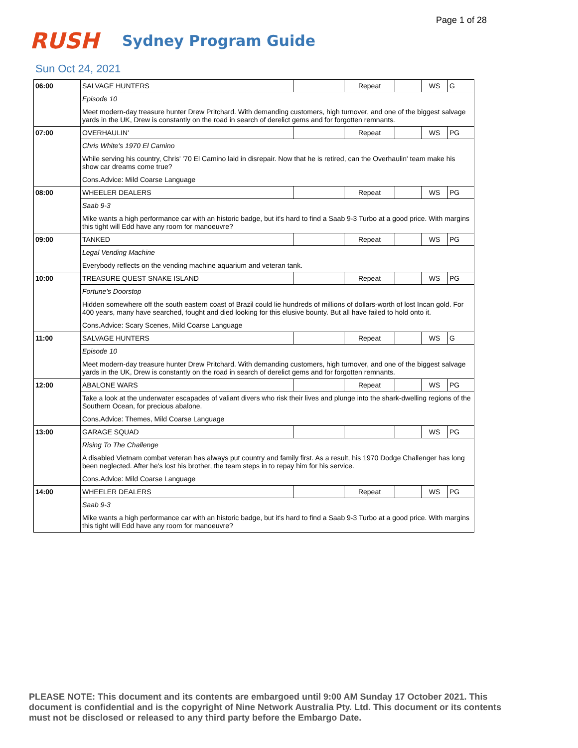Page 1 of 28
RUSH
Sydney Program Guide
Sun Oct 24, 2021
| 06:00 | SALVAGE HUNTERS | | Repeat | | WS | G |
| | Episode 10 | | | | | |
| | Meet modern-day treasure hunter Drew Pritchard. With demanding customers, high turnover, and one of the biggest salvage yards in the UK, Drew is constantly on the road in search of derelict gems and for forgotten remnants. | | | | | |
| 07:00 | OVERHAULIN' | | Repeat | | WS | PG |
| | Chris White's 1970 El Camino | | | | | |
| | While serving his country, Chris' '70 El Camino laid in disrepair. Now that he is retired, can the Overhaulin' team make his show car dreams come true? | | | | | |
| | Cons.Advice: Mild Coarse Language | | | | | |
| 08:00 | WHEELER DEALERS | | Repeat | | WS | PG |
| | Saab 9-3 | | | | | |
| | Mike wants a high performance car with an historic badge, but it's hard to find a Saab 9-3 Turbo at a good price. With margins this tight will Edd have any room for manoeuvre? | | | | | |
| 09:00 | TANKED | | Repeat | | WS | PG |
| | Legal Vending Machine | | | | | |
| | Everybody reflects on the vending machine aquarium and veteran tank. | | | | | |
| 10:00 | TREASURE QUEST SNAKE ISLAND | | Repeat | | WS | PG |
| | Fortune's Doorstop | | | | | |
| | Hidden somewhere off the south eastern coast of Brazil could lie hundreds of millions of dollars-worth of lost Incan gold. For 400 years, many have searched, fought and died looking for this elusive bounty. But all have failed to hold onto it. | | | | | |
| | Cons.Advice: Scary Scenes, Mild Coarse Language | | | | | |
| 11:00 | SALVAGE HUNTERS | | Repeat | | WS | G |
| | Episode 10 | | | | | |
| | Meet modern-day treasure hunter Drew Pritchard. With demanding customers, high turnover, and one of the biggest salvage yards in the UK, Drew is constantly on the road in search of derelict gems and for forgotten remnants. | | | | | |
| 12:00 | ABALONE WARS | | Repeat | | WS | PG |
| | Take a look at the underwater escapades of valiant divers who risk their lives and plunge into the shark-dwelling regions of the Southern Ocean, for precious abalone. | | | | | |
| | Cons.Advice: Themes, Mild Coarse Language | | | | | |
| 13:00 | GARAGE SQUAD | | | | WS | PG |
| | Rising To The Challenge | | | | | |
| | A disabled Vietnam combat veteran has always put country and family first. As a result, his 1970 Dodge Challenger has long been neglected. After he's lost his brother, the team steps in to repay him for his service. | | | | | |
| | Cons.Advice: Mild Coarse Language | | | | | |
| 14:00 | WHEELER DEALERS | | Repeat | | WS | PG |
| | Saab 9-3 | | | | | |
| | Mike wants a high performance car with an historic badge, but it's hard to find a Saab 9-3 Turbo at a good price. With margins this tight will Edd have any room for manoeuvre? | | | | | |
PLEASE NOTE: This document and its contents are embargoed until 9:00 AM Sunday 17 October 2021. This document is confidential and is the copyright of Nine Network Australia Pty. Ltd. This document or its contents must not be disclosed or released to any third party before the Embargo Date.